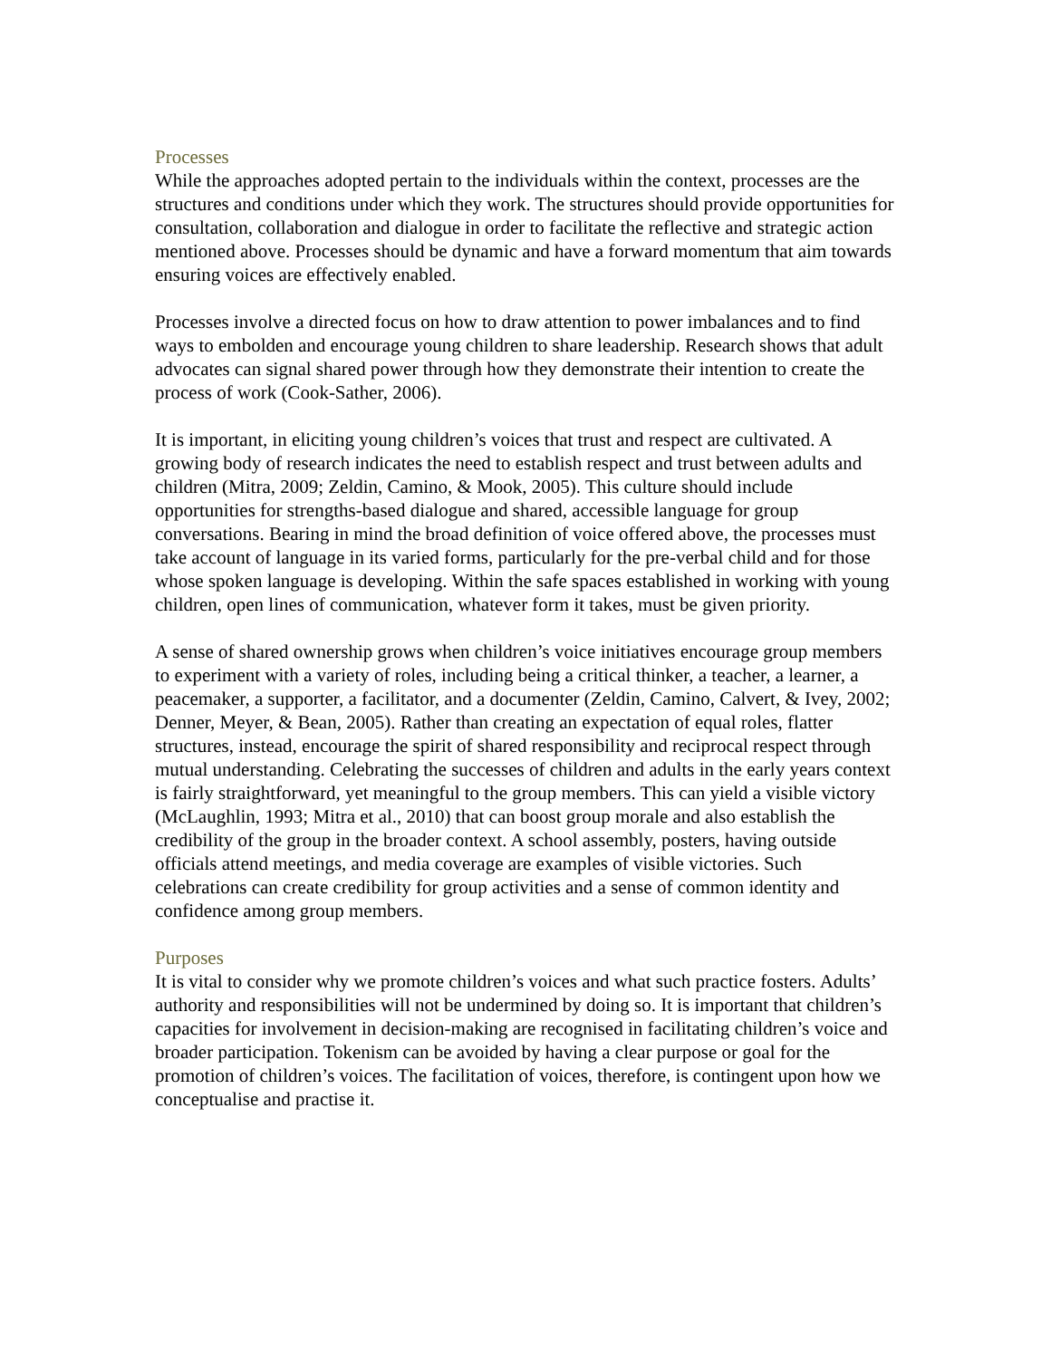Processes
While the approaches adopted pertain to the individuals within the context, processes are the structures and conditions under which they work. The structures should provide opportunities for consultation, collaboration and dialogue in order to facilitate the reflective and strategic action mentioned above. Processes should be dynamic and have a forward momentum that aim towards ensuring voices are effectively enabled.
Processes involve a directed focus on how to draw attention to power imbalances and to find ways to embolden and encourage young children to share leadership. Research shows that adult advocates can signal shared power through how they demonstrate their intention to create the process of work (Cook-Sather, 2006).
It is important, in eliciting young children’s voices that trust and respect are cultivated. A growing body of research indicates the need to establish respect and trust between adults and children (Mitra, 2009; Zeldin, Camino, & Mook, 2005). This culture should include opportunities for strengths-based dialogue and shared, accessible language for group conversations. Bearing in mind the broad definition of voice offered above, the processes must take account of language in its varied forms, particularly for the pre-verbal child and for those whose spoken language is developing. Within the safe spaces established in working with young children, open lines of communication, whatever form it takes, must be given priority.
A sense of shared ownership grows when children’s voice initiatives encourage group members to experiment with a variety of roles, including being a critical thinker, a teacher, a learner, a peacemaker, a supporter, a facilitator, and a documenter (Zeldin, Camino, Calvert, & Ivey, 2002; Denner, Meyer, & Bean, 2005). Rather than creating an expectation of equal roles, flatter structures, instead, encourage the spirit of shared responsibility and reciprocal respect through mutual understanding. Celebrating the successes of children and adults in the early years context is fairly straightforward, yet meaningful to the group members. This can yield a visible victory (McLaughlin, 1993; Mitra et al., 2010) that can boost group morale and also establish the credibility of the group in the broader context. A school assembly, posters, having outside officials attend meetings, and media coverage are examples of visible victories. Such celebrations can create credibility for group activities and a sense of common identity and confidence among group members.
Purposes
It is vital to consider why we promote children’s voices and what such practice fosters. Adults’ authority and responsibilities will not be undermined by doing so. It is important that children’s capacities for involvement in decision-making are recognised in facilitating children’s voice and broader participation. Tokenism can be avoided by having a clear purpose or goal for the promotion of children’s voices. The facilitation of voices, therefore, is contingent upon how we conceptualise and practise it.